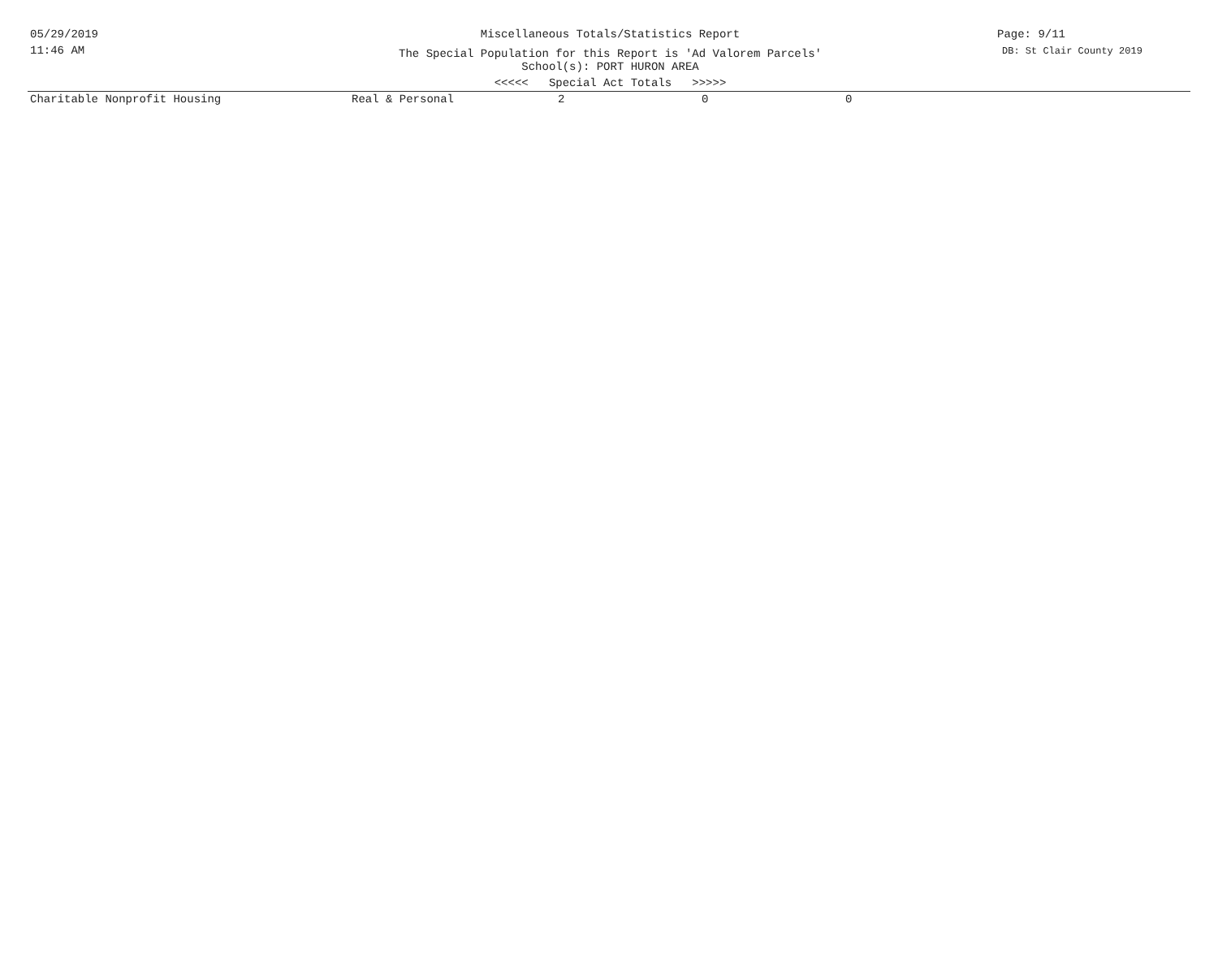05/29/2019
11:46 AM
Page: 9/11
DB: St Clair County 2019
Miscellaneous Totals/Statistics Report
The Special Population for this Report is 'Ad Valorem Parcels'
School(s): PORT HURON AREA
<<<<< Special Act Totals >>>>>
| Charitable Nonprofit Housing | Real & Personal | 2 | 0 | 0 |